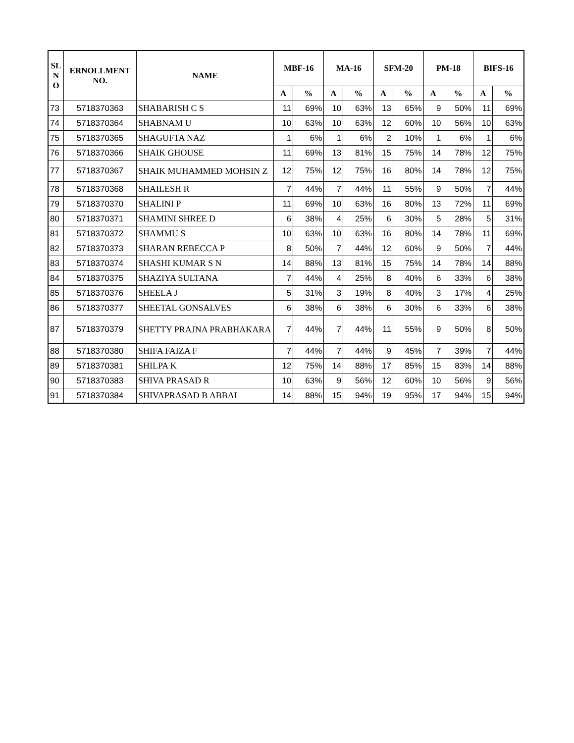| SL N O | ERNOLLMENT NO. | NAME | MBF-16 | | MA-16 | | SFM-20 | | PM-18 | | BIFS-16 | |
| --- | --- | --- | --- | --- | --- | --- | --- | --- | --- | --- | --- | --- |
| | | | A | % | A | % | A | % | A | % | A | % |
| 73 | 5718370363 | SHABARISH C S | 11 | 69% | 10 | 63% | 13 | 65% | 9 | 50% | 11 | 69% |
| 74 | 5718370364 | SHABNAM U | 10 | 63% | 10 | 63% | 12 | 60% | 10 | 56% | 10 | 63% |
| 75 | 5718370365 | SHAGUFTA NAZ | 1 | 6% | 1 | 6% | 2 | 10% | 1 | 6% | 1 | 6% |
| 76 | 5718370366 | SHAIK GHOUSE | 11 | 69% | 13 | 81% | 15 | 75% | 14 | 78% | 12 | 75% |
| 77 | 5718370367 | SHAIK MUHAMMED MOHSIN Z | 12 | 75% | 12 | 75% | 16 | 80% | 14 | 78% | 12 | 75% |
| 78 | 5718370368 | SHAILESH R | 7 | 44% | 7 | 44% | 11 | 55% | 9 | 50% | 7 | 44% |
| 79 | 5718370370 | SHALINI P | 11 | 69% | 10 | 63% | 16 | 80% | 13 | 72% | 11 | 69% |
| 80 | 5718370371 | SHAMINI SHREE D | 6 | 38% | 4 | 25% | 6 | 30% | 5 | 28% | 5 | 31% |
| 81 | 5718370372 | SHAMMU S | 10 | 63% | 10 | 63% | 16 | 80% | 14 | 78% | 11 | 69% |
| 82 | 5718370373 | SHARAN REBECCA P | 8 | 50% | 7 | 44% | 12 | 60% | 9 | 50% | 7 | 44% |
| 83 | 5718370374 | SHASHI KUMAR S N | 14 | 88% | 13 | 81% | 15 | 75% | 14 | 78% | 14 | 88% |
| 84 | 5718370375 | SHAZIYA SULTANA | 7 | 44% | 4 | 25% | 8 | 40% | 6 | 33% | 6 | 38% |
| 85 | 5718370376 | SHEELA J | 5 | 31% | 3 | 19% | 8 | 40% | 3 | 17% | 4 | 25% |
| 86 | 5718370377 | SHEETAL GONSALVES | 6 | 38% | 6 | 38% | 6 | 30% | 6 | 33% | 6 | 38% |
| 87 | 5718370379 | SHETTY PRAJNA PRABHAKARA | 7 | 44% | 7 | 44% | 11 | 55% | 9 | 50% | 8 | 50% |
| 88 | 5718370380 | SHIFA FAIZA F | 7 | 44% | 7 | 44% | 9 | 45% | 7 | 39% | 7 | 44% |
| 89 | 5718370381 | SHILPA K | 12 | 75% | 14 | 88% | 17 | 85% | 15 | 83% | 14 | 88% |
| 90 | 5718370383 | SHIVA PRASAD R | 10 | 63% | 9 | 56% | 12 | 60% | 10 | 56% | 9 | 56% |
| 91 | 5718370384 | SHIVAPRASAD B ABBAI | 14 | 88% | 15 | 94% | 19 | 95% | 17 | 94% | 15 | 94% |